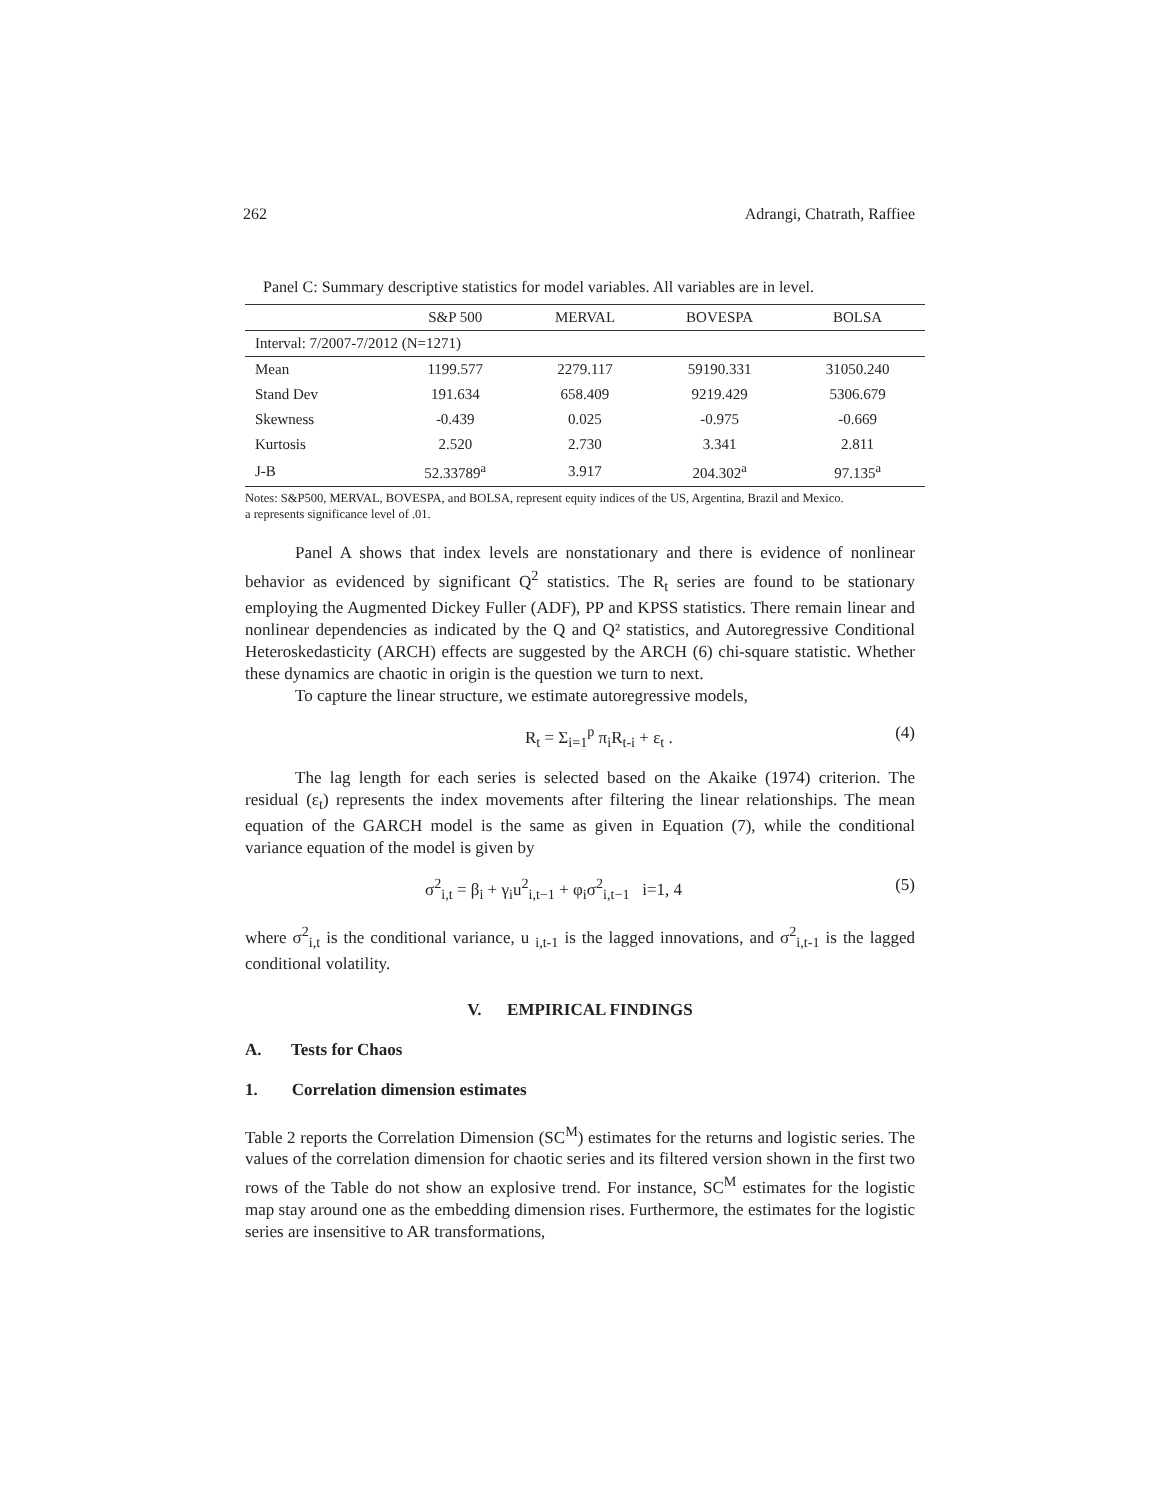262 Adrangi, Chatrath, Raffiee
Panel C: Summary descriptive statistics for model variables. All variables are in level.
| | S&P 500 | MERVAL | BOVESPA | BOLSA |
| --- | --- | --- | --- | --- |
| Interval: 7/2007-7/2012 (N=1271) | | | | |
| Mean | 1199.577 | 2279.117 | 59190.331 | 31050.240 |
| Stand Dev | 191.634 | 658.409 | 9219.429 | 5306.679 |
| Skewness | -0.439 | 0.025 | -0.975 | -0.669 |
| Kurtosis | 2.520 | 2.730 | 3.341 | 2.811 |
| J-B | 52.33789<sup>a</sup> | 3.917 | 204.302<sup>a</sup> | 97.135<sup>a</sup> |
Notes: S&P500, MERVAL, BOVESPA, and BOLSA, represent equity indices of the US, Argentina, Brazil and Mexico.
a represents significance level of .01.
Panel A shows that index levels are nonstationary and there is evidence of nonlinear behavior as evidenced by significant Q<sup>2</sup> statistics. The R<sub>t</sub> series are found to be stationary employing the Augmented Dickey Fuller (ADF), PP and KPSS statistics. There remain linear and nonlinear dependencies as indicated by the Q and Q² statistics, and Autoregressive Conditional Heteroskedasticity (ARCH) effects are suggested by the ARCH (6) chi-square statistic. Whether these dynamics are chaotic in origin is the question we turn to next.
To capture the linear structure, we estimate autoregressive models,
R<sub>t</sub> = Σ<sub>i=1</sub><sup>p</sup> π<sub>i</sub>R<sub>t-i</sub> + ε<sub>t</sub> . (4)
The lag length for each series is selected based on the Akaike (1974) criterion. The residual (ε<sub>t</sub>) represents the index movements after filtering the linear relationships. The mean equation of the GARCH model is the same as given in Equation (7), while the conditional variance equation of the model is given by
σ<sup>2</sup><sub>i,t</sub> = β<sub>i</sub> + γ<sub>i</sub>u<sup>2</sup><sub>i,t−1</sub> + φ<sub>i</sub>σ<sup>2</sup><sub>i,t−1</sub> i=1, 4 (5)
where σ<sup>2</sup><sub>i,t</sub> is the conditional variance, u <sub>i,t-1</sub> is the lagged innovations, and σ<sup>2</sup><sub>i,t-1</sub> is the lagged conditional volatility.
V. EMPIRICAL FINDINGS
A. Tests for Chaos
1. Correlation dimension estimates
Table 2 reports the Correlation Dimension (SC<sup>M</sup>) estimates for the returns and logistic series. The values of the correlation dimension for chaotic series and its filtered version shown in the first two rows of the Table do not show an explosive trend. For instance, SC<sup>M</sup> estimates for the logistic map stay around one as the embedding dimension rises. Furthermore, the estimates for the logistic series are insensitive to AR transformations,